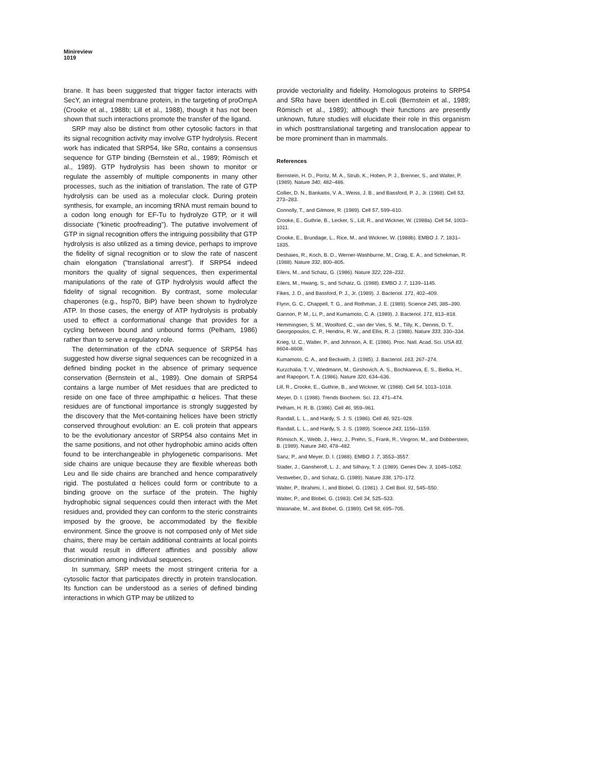Minireview
1019
brane. It has been suggested that trigger factor interacts with SecY, an integral membrane protein, in the targeting of proOmpA (Crooke et al., 1988b; Lill et al., 1988), though it has not been shown that such interactions promote the transfer of the ligand.
SRP may also be distinct from other cytosolic factors in that its signal recognition activity may involve GTP hydrolysis. Recent work has indicated that SRP54, like SRα, contains a consensus sequence for GTP binding (Bernstein et al., 1989; Römisch et al., 1989). GTP hydrolysis has been shown to monitor or regulate the assembly of multiple components in many other processes, such as the initiation of translation. The rate of GTP hydrolysis can be used as a molecular clock. During protein synthesis, for example, an incoming tRNA must remain bound to a codon long enough for EF-Tu to hydrolyze GTP, or it will dissociate ("kinetic proofreading"). The putative involvement of GTP in signal recognition offers the intriguing possibility that GTP hydrolysis is also utilized as a timing device, perhaps to improve the fidelity of signal recognition or to slow the rate of nascent chain elongation ("translational arrest"). If SRP54 indeed monitors the quality of signal sequences, then experimental manipulations of the rate of GTP hydrolysis would affect the fidelity of signal recognition. By contrast, some molecular chaperones (e.g., hsp70, BiP) have been shown to hydrolyze ATP. In those cases, the energy of ATP hydrolysis is probably used to effect a conformational change that provides for a cycling between bound and unbound forms (Pelham, 1986) rather than to serve a regulatory role.
The determination of the cDNA sequence of SRP54 has suggested how diverse signal sequences can be recognized in a defined binding pocket in the absence of primary sequence conservation (Bernstein et al., 1989). One domain of SRP54 contains a large number of Met residues that are predicted to reside on one face of three amphipathic α helices. That these residues are of functional importance is strongly suggested by the discovery that the Met-containing helices have been strictly conserved throughout evolution: an E. coli protein that appears to be the evolutionary ancestor of SRP54 also contains Met in the same positions, and not other hydrophobic amino acids often found to be interchangeable in phylogenetic comparisons. Met side chains are unique because they are flexible whereas both Leu and Ile side chains are branched and hence comparatively rigid. The postulated α helices could form or contribute to a binding groove on the surface of the protein. The highly hydrophobic signal sequences could then interact with the Met residues and, provided they can conform to the steric constraints imposed by the groove, be accommodated by the flexible environment. Since the groove is not composed only of Met side chains, there may be certain additional contraints at local points that would result in different affinities and possibly allow discrimination among individual sequences.
In summary, SRP meets the most stringent criteria for a cytosolic factor that participates directly in protein translocation. Its function can be understood as a series of defined binding interactions in which GTP may be utilized to
provide vectoriality and fidelity. Homologous proteins to SRP54 and SRα have been identified in E.coli (Bernstein et al., 1989; Römisch et al., 1989); although their functions are presently unknown, future studies will elucidate their role in this organism in which posttranslational targeting and translocation appear to be more prominent than in mammals.
References
Bernstein, H. D., Poritz, M. A., Strub, K., Hoben, P. J., Brenner, S., and Walter, P. (1989). Nature 340, 482–486.
Collier, D. N., Bankaitis, V. A., Weiss, J. B., and Bassford, P. J., Jr. (1988). Cell 53, 273–283.
Connolly, T., and Gilmore, R. (1989). Cell 57, 599–610.
Crooke, E., Guthrie, B., Lecker, S., Lill, R., and Wickner, W. (1988a). Cell 54, 1003–1011.
Crooke, E., Brundage, L., Rice, M., and Wickner, W. (1988b). EMBO J. 7, 1831–1835.
Deshaies, R., Koch, B. D., Werner-Washburne, M., Craig, E. A., and Schekman, R. (1988). Nature 332, 800–805.
Eilers, M., and Schatz, G. (1986). Nature 322, 228–232.
Eilers, M., Hwang, S., and Schatz, G. (1988). EMBO J. 7, 1139–1145.
Fikes, J. D., and Bassford, P. J., Jr. (1989). J. Bacteriol. 171, 402–409.
Flynn, G. C., Chappell, T. G., and Rothman, J. E. (1989). Science 245, 385–390.
Gannon, P. M., Li, P., and Kumamoto, C. A. (1989). J. Bacteriol. 171, 813–818.
Hemmingsen, S. M., Woolford, C., van der Vies, S. M., Tilly, K., Dennis, D. T., Georgopoulos, C. P., Hendrix, R. W., and Ellis, R. J. (1988). Nature 333, 330–334.
Krieg, U. C., Walter, P., and Johnson, A. E. (1986). Proc. Natl. Acad. Sci. USA 83, 8604–8608.
Kumamoto, C. A., and Beckwith, J. (1985). J. Bacteriol. 163, 267–274.
Kurzchalia, T. V., Wiedmann, M., Girshovich, A. S., Bochkareva, E. S., Bielka, H., and Rapoport, T. A. (1986). Nature 320, 634–636.
Lill, R., Crooke, E., Guthrie, B., and Wickner, W. (1988). Cell 54, 1013–1018.
Meyer, D. I. (1988). Trends Biochem. Sci. 13, 471–474.
Pelham, H. R. B. (1986). Cell 46, 959–961.
Randall, L. L., and Hardy, S. J. S. (1986). Cell 46, 921–928.
Randall, L. L., and Hardy, S. J. S. (1989). Science 243, 1156–1159.
Römisch, K., Webb, J., Herz, J., Prehn, S., Frank, R., Vingron, M., and Dobberstein, B. (1989). Nature 340, 478–482.
Sanz, P., and Meyer, D. I. (1988). EMBO J. 7, 3553–3557.
Stader, J., Gansheroff, L. J., and Silhavy, T. J. (1989). Genes Dev. 3, 1045–1052.
Vestweber, D., and Schatz, G. (1989). Nature 338, 170–172.
Walter, P., Ibrahimi, I., and Blobel, G. (1981). J. Cell Biol. 91, 545–550.
Walter, P., and Blobel, G. (1983). Cell 34, 525–533.
Watanabe, M., and Blobel, G. (1989). Cell 58, 695–705.